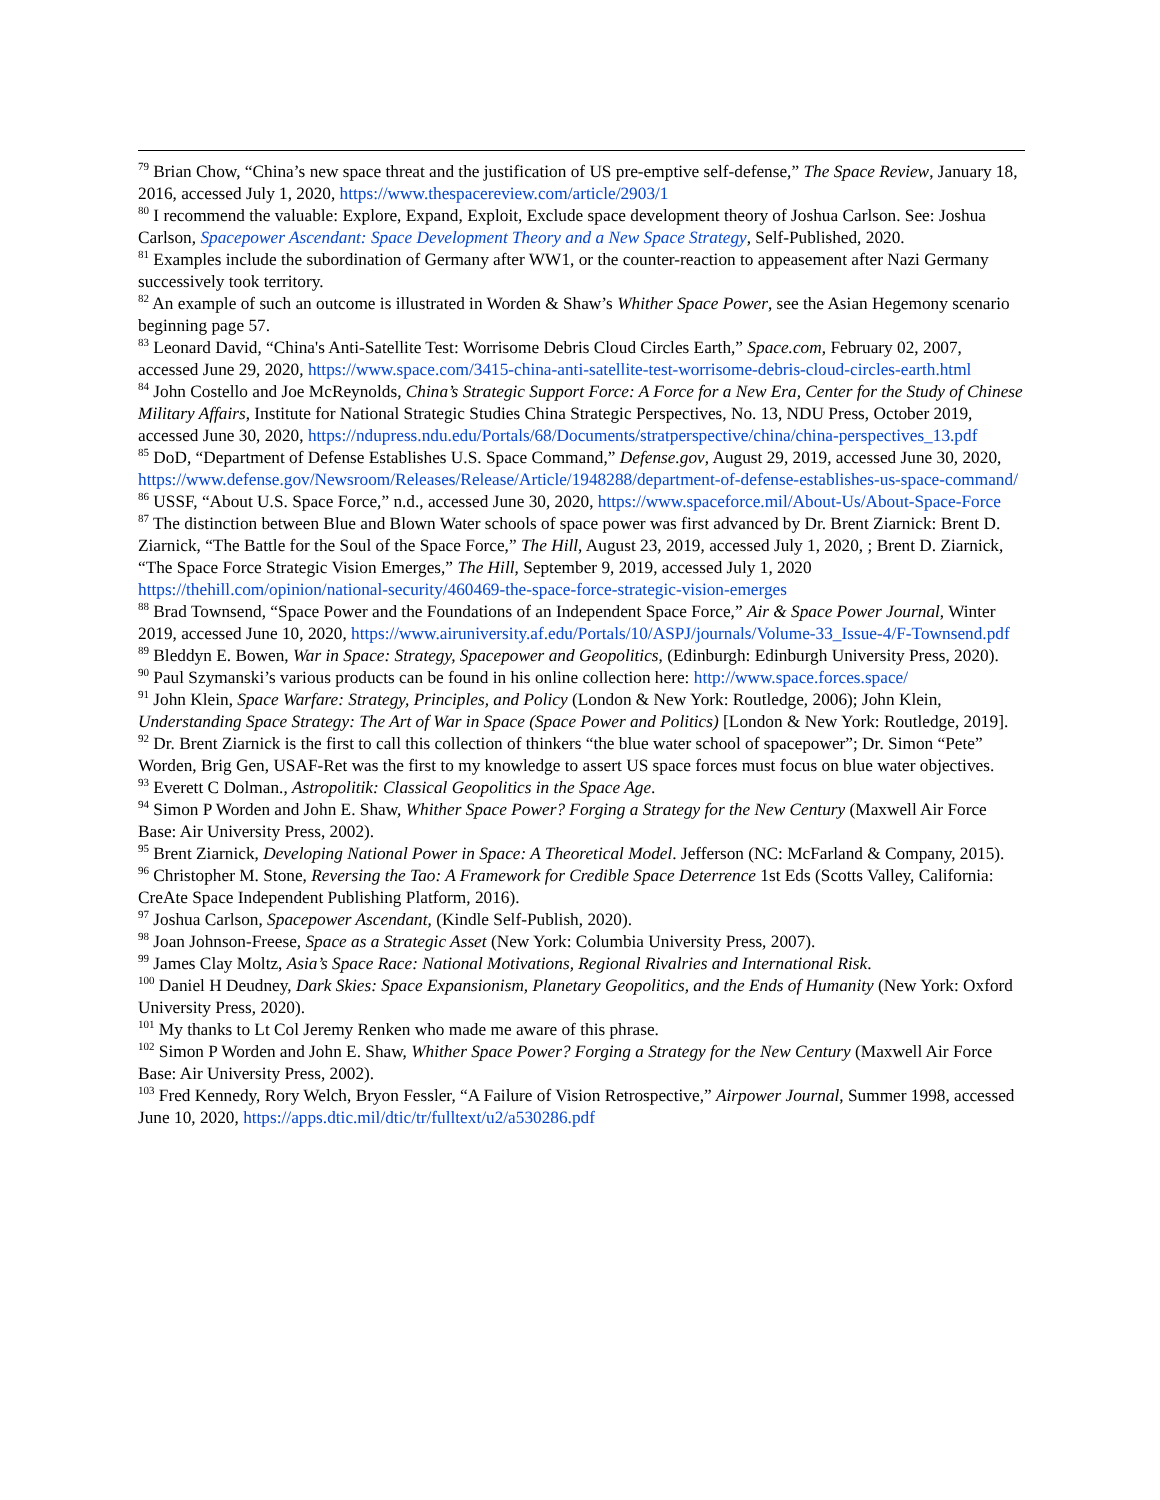<sup>79</sup> Brian Chow, “China’s new space threat and the justification of US pre-emptive self-defense,” The Space Review, January 18, 2016, accessed July 1, 2020, https://www.thespacereview.com/article/2903/1
<sup>80</sup> I recommend the valuable: Explore, Expand, Exploit, Exclude space development theory of Joshua Carlson. See: Joshua Carlson, Spacepower Ascendant: Space Development Theory and a New Space Strategy, Self-Published, 2020.
<sup>81</sup> Examples include the subordination of Germany after WW1, or the counter-reaction to appeasement after Nazi Germany successively took territory.
<sup>82</sup> An example of such an outcome is illustrated in Worden & Shaw’s Whither Space Power, see the Asian Hegemony scenario beginning page 57.
<sup>83</sup> Leonard David, “China's Anti-Satellite Test: Worrisome Debris Cloud Circles Earth,” Space.com, February 02, 2007, accessed June 29, 2020, https://www.space.com/3415-china-anti-satellite-test-worrisome-debris-cloud-circles-earth.html
<sup>84</sup> John Costello and Joe McReynolds, China’s Strategic Support Force: A Force for a New Era, Center for the Study of Chinese Military Affairs, Institute for National Strategic Studies China Strategic Perspectives, No. 13, NDU Press, October 2019, accessed June 30, 2020, https://ndupress.ndu.edu/Portals/68/Documents/stratperspective/china/china-perspectives_13.pdf
<sup>85</sup> DoD, “Department of Defense Establishes U.S. Space Command,” Defense.gov, August 29, 2019, accessed June 30, 2020, https://www.defense.gov/Newsroom/Releases/Release/Article/1948288/department-of-defense-establishes-us-space-command/
<sup>86</sup> USSF, “About U.S. Space Force,” n.d., accessed June 30, 2020, https://www.spaceforce.mil/About-Us/About-Space-Force
<sup>87</sup> The distinction between Blue and Blown Water schools of space power was first advanced by Dr. Brent Ziarnick: Brent D. Ziarnick, “The Battle for the Soul of the Space Force,” The Hill, August 23, 2019, accessed July 1, 2020, ; Brent D. Ziarnick, “The Space Force Strategic Vision Emerges,” The Hill, September 9, 2019, accessed July 1, 2020 https://thehill.com/opinion/national-security/460469-the-space-force-strategic-vision-emerges
<sup>88</sup> Brad Townsend, “Space Power and the Foundations of an Independent Space Force,” Air & Space Power Journal, Winter 2019, accessed June 10, 2020, https://www.airuniversity.af.edu/Portals/10/ASPJ/journals/Volume-33_Issue-4/F-Townsend.pdf
<sup>89</sup> Bleddyn E. Bowen, War in Space: Strategy, Spacepower and Geopolitics, (Edinburgh: Edinburgh University Press, 2020).
<sup>90</sup> Paul Szymanski’s various products can be found in his online collection here: http://www.space.forces.space/
<sup>91</sup> John Klein, Space Warfare: Strategy, Principles, and Policy (London & New York: Routledge, 2006); John Klein, Understanding Space Strategy: The Art of War in Space (Space Power and Politics) [London & New York: Routledge, 2019].
<sup>92</sup> Dr. Brent Ziarnick is the first to call this collection of thinkers “the blue water school of spacepower”; Dr. Simon “Pete” Worden, Brig Gen, USAF-Ret was the first to my knowledge to assert US space forces must focus on blue water objectives.
<sup>93</sup> Everett C Dolman., Astropolitik: Classical Geopolitics in the Space Age.
<sup>94</sup> Simon P Worden and John E. Shaw, Whither Space Power? Forging a Strategy for the New Century (Maxwell Air Force Base: Air University Press, 2002).
<sup>95</sup> Brent Ziarnick, Developing National Power in Space: A Theoretical Model. Jefferson (NC: McFarland & Company, 2015).
<sup>96</sup> Christopher M. Stone, Reversing the Tao: A Framework for Credible Space Deterrence 1st Eds (Scotts Valley, California: CreAte Space Independent Publishing Platform, 2016).
<sup>97</sup> Joshua Carlson, Spacepower Ascendant, (Kindle Self-Publish, 2020).
<sup>98</sup> Joan Johnson-Freese, Space as a Strategic Asset (New York: Columbia University Press, 2007).
<sup>99</sup> James Clay Moltz, Asia’s Space Race: National Motivations, Regional Rivalries and International Risk.
<sup>100</sup> Daniel H Deudney, Dark Skies: Space Expansionism, Planetary Geopolitics, and the Ends of Humanity (New York: Oxford University Press, 2020).
<sup>101</sup> My thanks to Lt Col Jeremy Renken who made me aware of this phrase.
<sup>102</sup> Simon P Worden and John E. Shaw, Whither Space Power? Forging a Strategy for the New Century (Maxwell Air Force Base: Air University Press, 2002).
<sup>103</sup> Fred Kennedy, Rory Welch, Bryon Fessler, “A Failure of Vision Retrospective,” Airpower Journal, Summer 1998, accessed June 10, 2020, https://apps.dtic.mil/dtic/tr/fulltext/u2/a530286.pdf